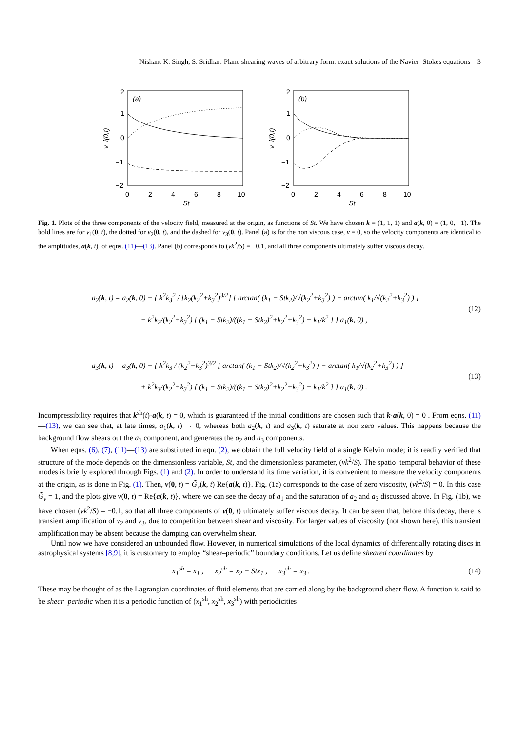Nishant K. Singh, S. Sridhar: Plane shearing waves of arbitrary form: exact solutions of the Navier–Stokes equations 3
(a)
v_i(0,t)
2
1
0
−1
−2
0
2
4
6
8
10
−St
(b)
v_i(0,t)
2
1
0
−1
−2
0
2
4
6
8
10
−St
Fig. 1. Plots of the three components of the velocity field, measured at the origin, as functions of St. We have chosen k = (1, 1, 1) and a(k, 0) = (1, 0, −1). The bold lines are for v<sub>1</sub>(0, t), the dotted for v<sub>2</sub>(0, t), and the dashed for v<sub>3</sub>(0, t). Panel (a) is for the non viscous case, ν = 0, so the velocity components are identical to the amplitudes, a(k, t), of eqns. (11)—(13). Panel (b) corresponds to (νk<sup>2</sup>/S) = −0.1, and all three components ultimately suffer viscous decay.
a<sub>2</sub>(k, t) = a<sub>2</sub>(k, 0) + { k<sup>2</sup>k<sub>3</sub><sup>2</sup> / [k<sub>2</sub>(k<sub>2</sub><sup>2</sup>+k<sub>3</sub><sup>2</sup>)<sup>3/2</sup>] [ arctan( (k<sub>1</sub> − Stk<sub>2</sub>)/√(k<sub>2</sub><sup>2</sup>+k<sub>3</sub><sup>2</sup>) ) − arctan( k<sub>1</sub>/√(k<sub>2</sub><sup>2</sup>+k<sub>3</sub><sup>2</sup>) ) ]
− k<sup>2</sup>k<sub>2</sub>/(k<sub>2</sub><sup>2</sup>+k<sub>3</sub><sup>2</sup>) [ (k<sub>1</sub> − Stk<sub>2</sub>)/((k<sub>1</sub> − Stk<sub>2</sub>)<sup>2</sup>+k<sub>2</sub><sup>2</sup>+k<sub>3</sub><sup>2</sup>) − k<sub>1</sub>/k<sup>2</sup> ] } a<sub>1</sub>(k, 0) , (12)
a<sub>3</sub>(k, t) = a<sub>3</sub>(k, 0) − { k<sup>2</sup>k<sub>3</sub> / (k<sub>2</sub><sup>2</sup>+k<sub>3</sub><sup>2</sup>)<sup>3/2</sup> [ arctan( (k<sub>1</sub> − Stk<sub>2</sub>)/√(k<sub>2</sub><sup>2</sup>+k<sub>3</sub><sup>2</sup>) ) − arctan( k<sub>1</sub>/√(k<sub>2</sub><sup>2</sup>+k<sub>3</sub><sup>2</sup>) ) ]
+ k<sup>2</sup>k<sub>3</sub>/(k<sub>2</sub><sup>2</sup>+k<sub>3</sub><sup>2</sup>) [ (k<sub>1</sub> − Stk<sub>2</sub>)/((k<sub>1</sub> − Stk<sub>2</sub>)<sup>2</sup>+k<sub>2</sub><sup>2</sup>+k<sub>3</sub><sup>2</sup>) − k<sub>1</sub>/k<sup>2</sup> ] } a<sub>1</sub>(k, 0) . (13)
Incompressibility requires that k<sup>sh</sup>(t)·a(k, t) = 0, which is guaranteed if the initial conditions are chosen such that k·a(k, 0) = 0 . From eqns. (11)—(13), we can see that, at late times, a<sub>1</sub>(k, t) → 0, whereas both a<sub>2</sub>(k, t) and a<sub>3</sub>(k, t) saturate at non zero values. This happens because the background flow shears out the a<sub>1</sub> component, and generates the a<sub>2</sub> and a<sub>3</sub> components.
When eqns. (6), (7), (11)—(13) are substituted in eqn. (2), we obtain the full velocity field of a single Kelvin mode; it is readily verified that structure of the mode depends on the dimensionless variable, St, and the dimensionless parameter, (νk<sup>2</sup>/S). The spatio–temporal behavior of these modes is briefly explored through Figs. (1) and (2). In order to understand its time variation, it is convenient to measure the velocity components at the origin, as is done in Fig. (1). Then, v(0, t) = G̃<sub>ν</sub>(k, t) Re{a(k, t)}. Fig. (1a) corresponds to the case of zero viscosity, (νk<sup>2</sup>/S) = 0. In this case G̃<sub>ν</sub> = 1, and the plots give v(0, t) = Re{a(k, t)}, where we can see the decay of a<sub>1</sub> and the saturation of a<sub>2</sub> and a<sub>3</sub> discussed above. In Fig. (1b), we have chosen (νk<sup>2</sup>/S) = −0.1, so that all three components of v(0, t) ultimately suffer viscous decay. It can be seen that, before this decay, there is transient amplification of v<sub>2</sub> and v<sub>3</sub>, due to competition between shear and viscosity. For larger values of viscosity (not shown here), this transient amplification may be absent because the damping can overwhelm shear.
Until now we have considered an unbounded flow. However, in numerical simulations of the local dynamics of differentially rotating discs in astrophysical systems [8,9], it is customary to employ “shear–periodic” boundary conditions. Let us define sheared coordinates by
x<sub>1</sub><sup>sh</sup> = x<sub>1</sub> , x<sub>2</sub><sup>sh</sup> = x<sub>2</sub> − Stx<sub>1</sub> , x<sub>3</sub><sup>sh</sup> = x<sub>3</sub> . (14)
These may be thought of as the Lagrangian coordinates of fluid elements that are carried along by the background shear flow. A function is said to be shear–periodic when it is a periodic function of (x<sub>1</sub><sup>sh</sup>, x<sub>2</sub><sup>sh</sup>, x<sub>3</sub><sup>sh</sup>) with periodicities